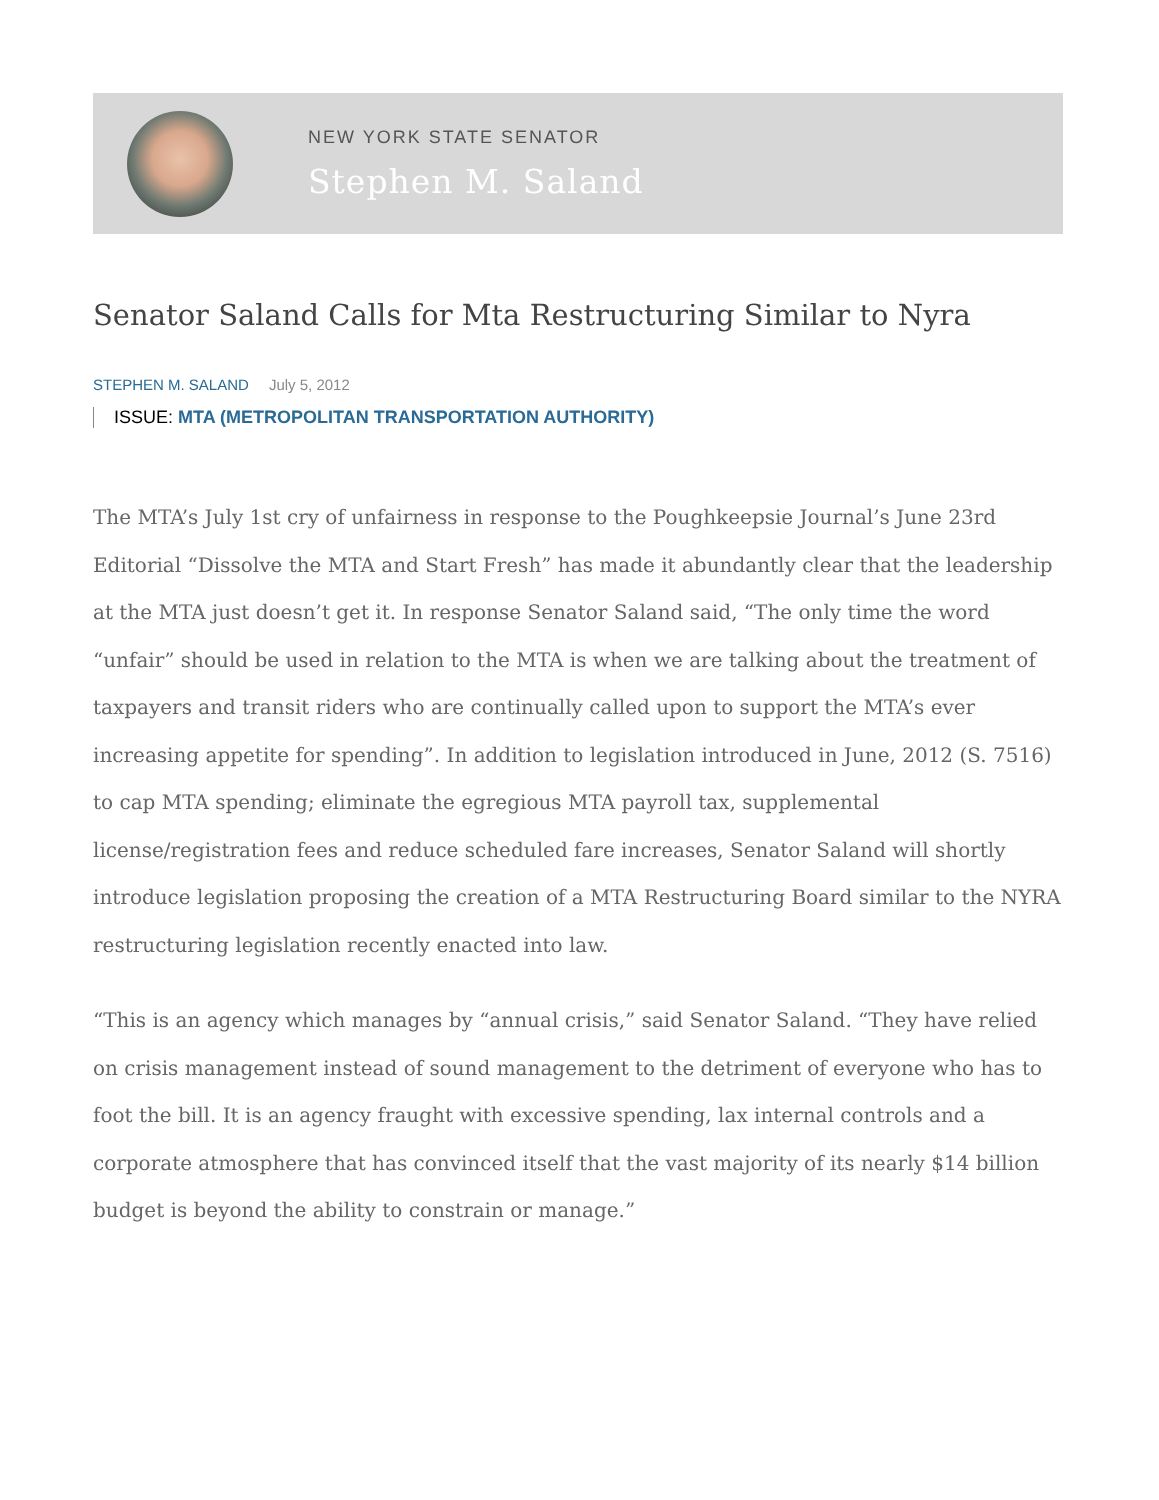NEW YORK STATE SENATOR
Stephen M. Saland
Senator Saland Calls for Mta Restructuring Similar to Nyra
STEPHEN M. SALAND July 5, 2012
ISSUE: MTA (METROPOLITAN TRANSPORTATION AUTHORITY)
The MTA’s July 1st cry of unfairness in response to the Poughkeepsie Journal’s June 23rd Editorial “Dissolve the MTA and Start Fresh” has made it abundantly clear that the leadership at the MTA just doesn’t get it. In response Senator Saland said, “The only time the word “unfair” should be used in relation to the MTA is when we are talking about the treatment of taxpayers and transit riders who are continually called upon to support the MTA’s ever increasing appetite for spending”. In addition to legislation introduced in June, 2012 (S. 7516) to cap MTA spending; eliminate the egregious MTA payroll tax, supplemental license/registration fees and reduce scheduled fare increases, Senator Saland will shortly introduce legislation proposing the creation of a MTA Restructuring Board similar to the NYRA restructuring legislation recently enacted into law.
“This is an agency which manages by “annual crisis,” said Senator Saland. “They have relied on crisis management instead of sound management to the detriment of everyone who has to foot the bill. It is an agency fraught with excessive spending, lax internal controls and a corporate atmosphere that has convinced itself that the vast majority of its nearly $14 billion budget is beyond the ability to constrain or manage.”